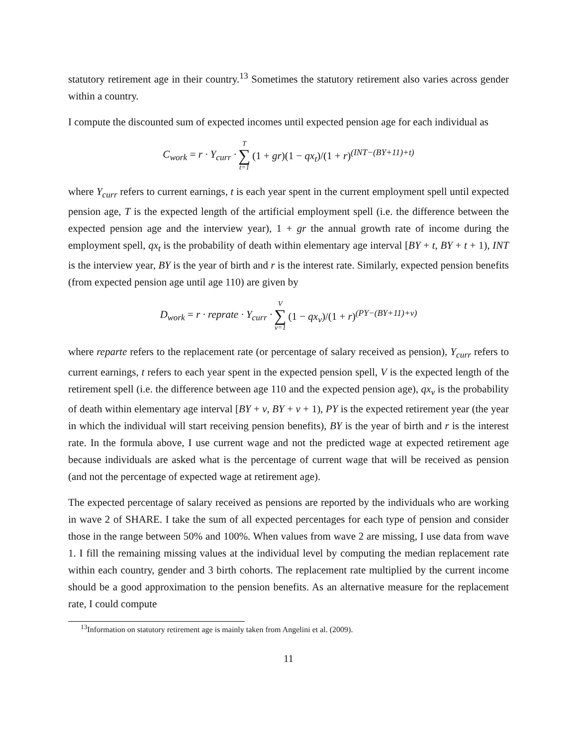statutory retirement age in their country.<sup>13</sup> Sometimes the statutory retirement also varies across gender within a country.
I compute the discounted sum of expected incomes until expected pension age for each individual as
C<sub>work</sub> = r · Y<sub>curr</sub> · T ∑ t=1 (1 + gr)(1 − qx<sub>t</sub>)/(1 + r)<sup>(INT−(BY+11)+t)</sup>
where Y<sub>curr</sub> refers to current earnings, t is each year spent in the current employment spell until expected pension age, T is the expected length of the artificial employment spell (i.e. the difference between the expected pension age and the interview year), 1 + gr the annual growth rate of income during the employment spell, qx<sub>t</sub> is the probability of death within elementary age interval [BY + t, BY + t + 1), INT is the interview year, BY is the year of birth and r is the interest rate. Similarly, expected pension benefits (from expected pension age until age 110) are given by
D<sub>work</sub> = r · reprate · Y<sub>curr</sub> · V ∑ v=1 (1 − qx<sub>v</sub>)/(1 + r)<sup>(PY−(BY+11)+v)</sup>
where reparte refers to the replacement rate (or percentage of salary received as pension), Y<sub>curr</sub> refers to current earnings, t refers to each year spent in the expected pension spell, V is the expected length of the retirement spell (i.e. the difference between age 110 and the expected pension age), qx<sub>v</sub> is the probability of death within elementary age interval [BY + v, BY + v + 1), PY is the expected retirement year (the year in which the individual will start receiving pension benefits), BY is the year of birth and r is the interest rate. In the formula above, I use current wage and not the predicted wage at expected retirement age because individuals are asked what is the percentage of current wage that will be received as pension (and not the percentage of expected wage at retirement age).
The expected percentage of salary received as pensions are reported by the individuals who are working in wave 2 of SHARE. I take the sum of all expected percentages for each type of pension and consider those in the range between 50% and 100%. When values from wave 2 are missing, I use data from wave 1. I fill the remaining missing values at the individual level by computing the median replacement rate within each country, gender and 3 birth cohorts. The replacement rate multiplied by the current income should be a good approximation to the pension benefits. As an alternative measure for the replacement rate, I could compute
<sup>13</sup> Information on statutory retirement age is mainly taken from Angelini et al. (2009).
11